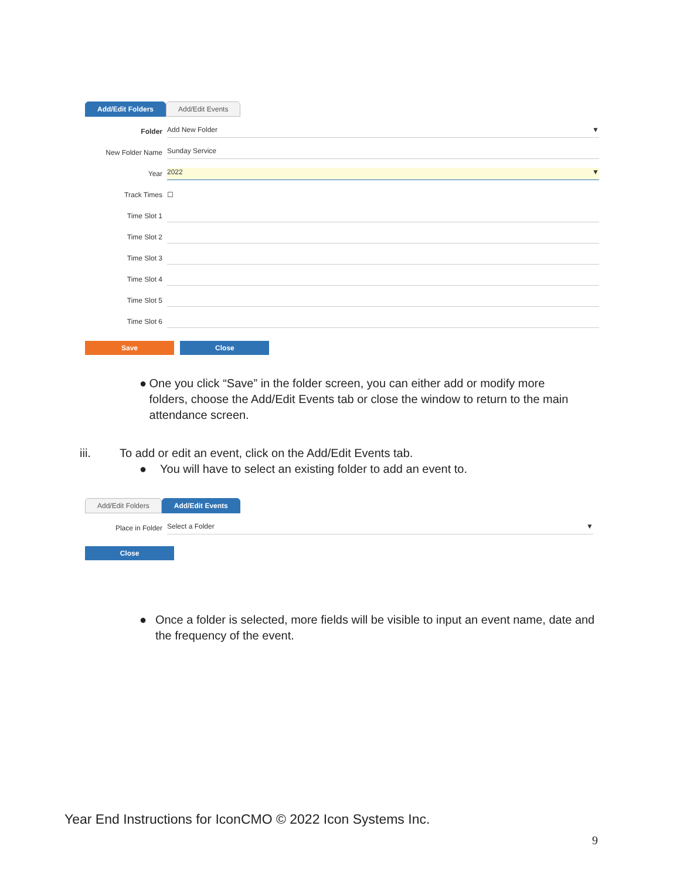Add/Edit Folders Add/Edit Events
Folder Add New Folder ▼
New Folder Name Sunday Service
Year 2022 ▼
Track Times ☐
Time Slot 1
Time Slot 2
Time Slot 3
Time Slot 4
Time Slot 5
Time Slot 6
Save Close
● One you click “Save” in the folder screen, you can either add or modify more folders, choose the Add/Edit Events tab or close the window to return to the main attendance screen.
iii. To add or edit an event, click on the Add/Edit Events tab.
● You will have to select an existing folder to add an event to.
Add/Edit Folders Add/Edit Events
Place in Folder Select a Folder ▼
Close
● Once a folder is selected, more fields will be visible to input an event name, date and the frequency of the event.
Year End Instructions for IconCMO © 2022 Icon Systems Inc.
9